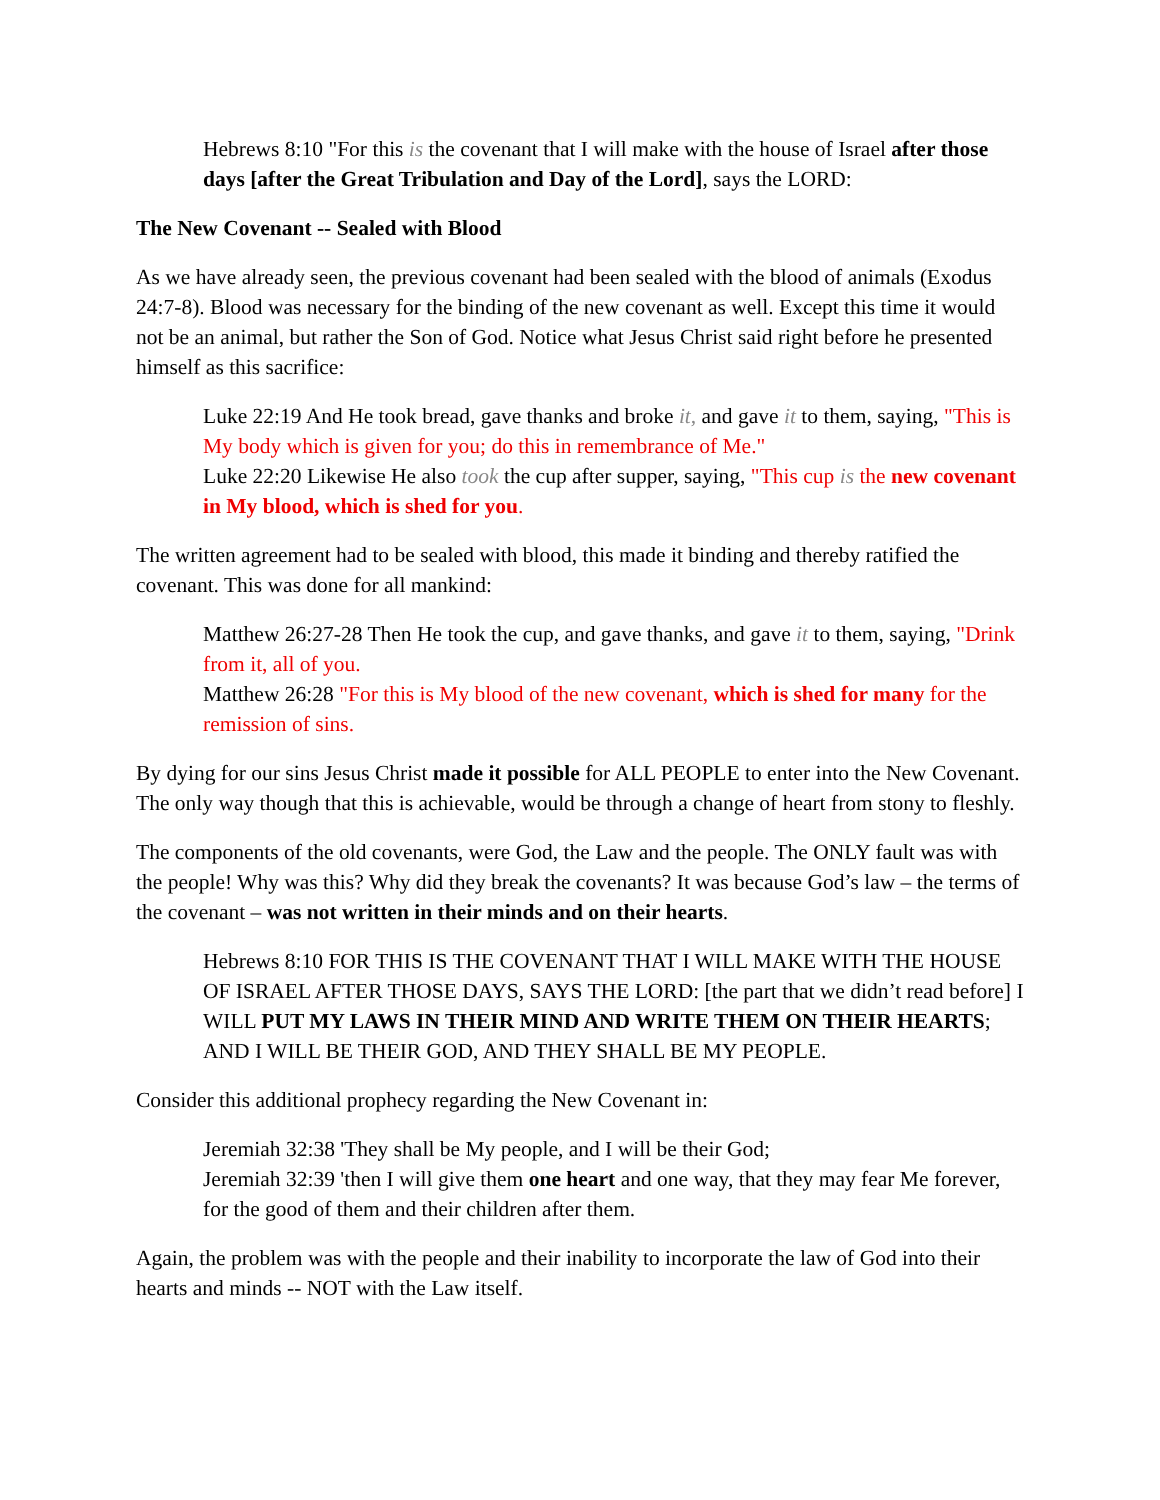Hebrews 8:10 "For this is the covenant that I will make with the house of Israel after those days [after the Great Tribulation and Day of the Lord], says the LORD:
The New Covenant -- Sealed with Blood
As we have already seen, the previous covenant had been sealed with the blood of animals (Exodus 24:7-8). Blood was necessary for the binding of the new covenant as well. Except this time it would not be an animal, but rather the Son of God. Notice what Jesus Christ said right before he presented himself as this sacrifice:
Luke 22:19 And He took bread, gave thanks and broke it, and gave it to them, saying, "This is My body which is given for you; do this in remembrance of Me."
Luke 22:20 Likewise He also took the cup after supper, saying, "This cup is the new covenant in My blood, which is shed for you.
The written agreement had to be sealed with blood, this made it binding and thereby ratified the covenant. This was done for all mankind:
Matthew 26:27-28 Then He took the cup, and gave thanks, and gave it to them, saying, "Drink from it, all of you.
Matthew 26:28 "For this is My blood of the new covenant, which is shed for many for the remission of sins.
By dying for our sins Jesus Christ made it possible for ALL PEOPLE to enter into the New Covenant. The only way though that this is achievable, would be through a change of heart from stony to fleshly.
The components of the old covenants, were God, the Law and the people. The ONLY fault was with the people! Why was this? Why did they break the covenants? It was because God’s law – the terms of the covenant – was not written in their minds and on their hearts.
Hebrews 8:10 FOR THIS IS THE COVENANT THAT I WILL MAKE WITH THE HOUSE OF ISRAEL AFTER THOSE DAYS, SAYS THE LORD: [the part that we didn’t read before] I WILL PUT MY LAWS IN THEIR MIND AND WRITE THEM ON THEIR HEARTS; AND I WILL BE THEIR GOD, AND THEY SHALL BE MY PEOPLE.
Consider this additional prophecy regarding the New Covenant in:
Jeremiah 32:38 'They shall be My people, and I will be their God;
Jeremiah 32:39 'then I will give them one heart and one way, that they may fear Me forever, for the good of them and their children after them.
Again, the problem was with the people and their inability to incorporate the law of God into their hearts and minds -- NOT with the Law itself.